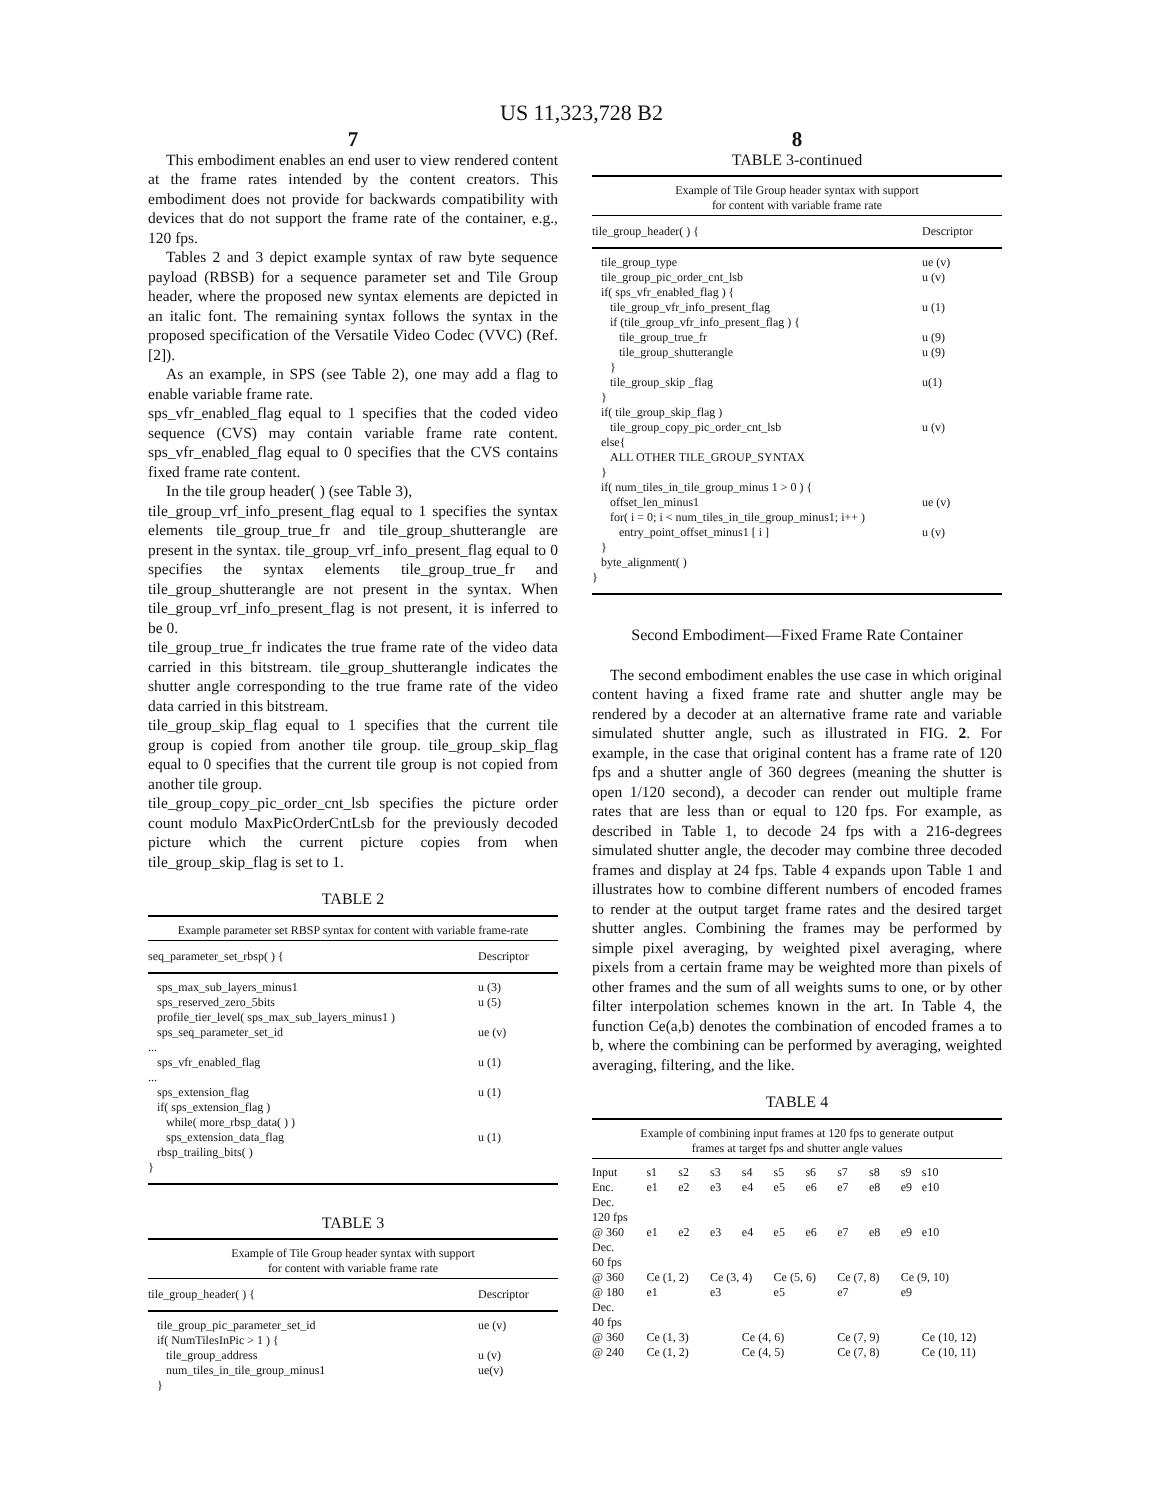US 11,323,728 B2
7
This embodiment enables an end user to view rendered content at the frame rates intended by the content creators. This embodiment does not provide for backwards compatibility with devices that do not support the frame rate of the container, e.g., 120 fps.
Tables 2 and 3 depict example syntax of raw byte sequence payload (RBSB) for a sequence parameter set and Tile Group header, where the proposed new syntax elements are depicted in an italic font. The remaining syntax follows the syntax in the proposed specification of the Versatile Video Codec (VVC) (Ref.[2]).
As an example, in SPS (see Table 2), one may add a flag to enable variable frame rate.
sps_vfr_enabled_flag equal to 1 specifies that the coded video sequence (CVS) may contain variable frame rate content. sps_vfr_enabled_flag equal to 0 specifies that the CVS contains fixed frame rate content.
In the tile group header( ) (see Table 3),
tile_group_vrf_info_present_flag equal to 1 specifies the syntax elements tile_group_true_fr and tile_group_shutterangle are present in the syntax. tile_group_vrf_info_present_flag equal to 0 specifies the syntax elements tile_group_true_fr and tile_group_shutterangle are not present in the syntax. When tile_group_vrf_info_present_flag is not present, it is inferred to be 0.
tile_group_true_fr indicates the true frame rate of the video data carried in this bitstream. tile_group_shutterangle indicates the shutter angle corresponding to the true frame rate of the video data carried in this bitstream.
tile_group_skip_flag equal to 1 specifies that the current tile group is copied from another tile group. tile_group_skip_flag equal to 0 specifies that the current tile group is not copied from another tile group.
tile_group_copy_pic_order_cnt_lsb specifies the picture order count modulo MaxPicOrderCntLsb for the previously decoded picture which the current picture copies from when tile_group_skip_flag is set to 1.
TABLE 2
Example parameter set RBSP syntax for content with variable frame-rate
| seq_parameter_set_rbsp( ) { | Descriptor |
| --- | --- |
| sps_max_sub_layers_minus1 | u (3) |
| sps_reserved_zero_5bits | u (5) |
| profile_tier_level( sps_max_sub_layers_minus1 ) | |
| sps_seq_parameter_set_id | ue (v) |
| ... | |
| sps_vfr_enabled_flag | u (1) |
| ... | |
| sps_extension_flag | u (1) |
| if( sps_extension_flag ) | |
| while( more_rbsp_data( ) ) | |
| sps_extension_data_flag | u (1) |
| rbsp_trailing_bits( ) | |
| } | |
TABLE 3
Example of Tile Group header syntax with support
for content with variable frame rate
| tile_group_header( ) { | Descriptor |
| --- | --- |
| tile_group_pic_parameter_set_id | ue (v) |
| if( NumTilesInPic > 1 ) { | |
| tile_group_address | u (v) |
| num_tiles_in_tile_group_minus1 | ue(v) |
| } | |
8
TABLE 3-continued
Example of Tile Group header syntax with support
for content with variable frame rate
| tile_group_header( ) { | Descriptor |
| --- | --- |
| tile_group_type | ue (v) |
| tile_group_pic_order_cnt_lsb | u (v) |
| if( sps_vfr_enabled_flag ) { | |
| tile_group_vfr_info_present_flag | u (1) |
| if (tile_group_vfr_info_present_flag ) { | |
| tile_group_true_fr | u (9) |
| tile_group_shutterangle | u (9) |
| } | |
| tile_group_skip _flag | u(1) |
| } | |
| if( tile_group_skip_flag ) | |
| tile_group_copy_pic_order_cnt_lsb | u (v) |
| else{ | |
| ALL OTHER TILE_GROUP_SYNTAX | |
| } | |
| if( num_tiles_in_tile_group_minus 1 > 0 ) { | |
| offset_len_minus1 | ue (v) |
| for( i = 0; i < num_tiles_in_tile_group_minus1; i++ ) | |
| entry_point_offset_minus1 [ i ] | u (v) |
| } | |
| byte_alignment( ) | |
| } | |
Second Embodiment—Fixed Frame Rate Container
The second embodiment enables the use case in which original content having a fixed frame rate and shutter angle may be rendered by a decoder at an alternative frame rate and variable simulated shutter angle, such as illustrated in FIG. 2. For example, in the case that original content has a frame rate of 120 fps and a shutter angle of 360 degrees (meaning the shutter is open 1/120 second), a decoder can render out multiple frame rates that are less than or equal to 120 fps. For example, as described in Table 1, to decode 24 fps with a 216-degrees simulated shutter angle, the decoder may combine three decoded frames and display at 24 fps. Table 4 expands upon Table 1 and illustrates how to combine different numbers of encoded frames to render at the output target frame rates and the desired target shutter angles. Combining the frames may be performed by simple pixel averaging, by weighted pixel averaging, where pixels from a certain frame may be weighted more than pixels of other frames and the sum of all weights sums to one, or by other filter interpolation schemes known in the art. In Table 4, the function Ce(a,b) denotes the combination of encoded frames a to b, where the combining can be performed by averaging, weighted averaging, filtering, and the like.
TABLE 4
Example of combining input frames at 120 fps to generate output
frames at target fps and shutter angle values
| Input | s1 | s2 | s3 | s4 | s5 | s6 | s7 | s8 | s9 | s10 |
| Enc. | e1 | e2 | e3 | e4 | e5 | e6 | e7 | e8 | e9 | e10 |
| Dec. 120 fps | | | | | | | | | | |
| @ 360 | e1 | e2 | e3 | e4 | e5 | e6 | e7 | e8 | e9 | e10 |
| Dec. 60 fps | | | | | | | | | | |
| @ 360 | Ce (1, 2) | | Ce (3, 4) | | Ce (5, 6) | | Ce (7, 8) | | Ce (9, 10) | |
| @ 180 | e1 | | e3 | | e5 | | e7 | | e9 | |
| Dec. 40 fps | | | | | | | | | | |
| @ 360 | Ce (1, 3) | | | Ce (4, 6) | | | Ce (7, 9) | | | Ce (10, 12) |
| @ 240 | Ce (1, 2) | | | Ce (4, 5) | | | Ce (7, 8) | | | Ce (10, 11) |